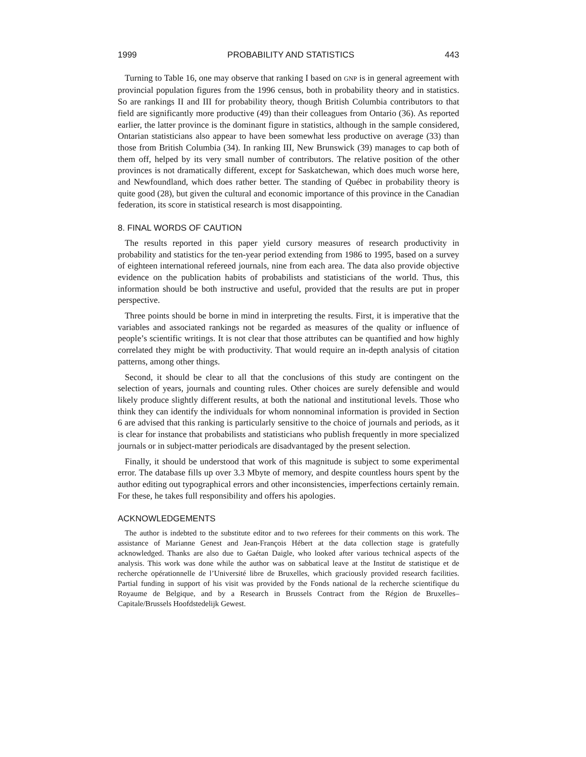1999 PROBABILITY AND STATISTICS 443
Turning to Table 16, one may observe that ranking I based on GNP is in general agreement with provincial population figures from the 1996 census, both in probability theory and in statistics. So are rankings II and III for probability theory, though British Columbia contributors to that field are significantly more productive (49) than their colleagues from Ontario (36). As reported earlier, the latter province is the dominant figure in statistics, although in the sample considered, Ontarian statisticians also appear to have been somewhat less productive on average (33) than those from British Columbia (34). In ranking III, New Brunswick (39) manages to cap both of them off, helped by its very small number of contributors. The relative position of the other provinces is not dramatically different, except for Saskatchewan, which does much worse here, and Newfoundland, which does rather better. The standing of Québec in probability theory is quite good (28), but given the cultural and economic importance of this province in the Canadian federation, its score in statistical research is most disappointing.
8. FINAL WORDS OF CAUTION
The results reported in this paper yield cursory measures of research productivity in probability and statistics for the ten-year period extending from 1986 to 1995, based on a survey of eighteen international refereed journals, nine from each area. The data also provide objective evidence on the publication habits of probabilists and statisticians of the world. Thus, this information should be both instructive and useful, provided that the results are put in proper perspective.
Three points should be borne in mind in interpreting the results. First, it is imperative that the variables and associated rankings not be regarded as measures of the quality or influence of people’s scientific writings. It is not clear that those attributes can be quantified and how highly correlated they might be with productivity. That would require an in-depth analysis of citation patterns, among other things.
Second, it should be clear to all that the conclusions of this study are contingent on the selection of years, journals and counting rules. Other choices are surely defensible and would likely produce slightly different results, at both the national and institutional levels. Those who think they can identify the individuals for whom nonnominal information is provided in Section 6 are advised that this ranking is particularly sensitive to the choice of journals and periods, as it is clear for instance that probabilists and statisticians who publish frequently in more specialized journals or in subject-matter periodicals are disadvantaged by the present selection.
Finally, it should be understood that work of this magnitude is subject to some experimental error. The database fills up over 3.3 Mbyte of memory, and despite countless hours spent by the author editing out typographical errors and other inconsistencies, imperfections certainly remain. For these, he takes full responsibility and offers his apologies.
ACKNOWLEDGEMENTS
The author is indebted to the substitute editor and to two referees for their comments on this work. The assistance of Marianne Genest and Jean-François Hébert at the data collection stage is gratefully acknowledged. Thanks are also due to Gaétan Daigle, who looked after various technical aspects of the analysis. This work was done while the author was on sabbatical leave at the Institut de statistique et de recherche opérationnelle de l’Université libre de Bruxelles, which graciously provided research facilities. Partial funding in support of his visit was provided by the Fonds national de la recherche scientifique du Royaume de Belgique, and by a Research in Brussels Contract from the Région de Bruxelles–Capitale/Brussels Hoofdstedelijk Gewest.